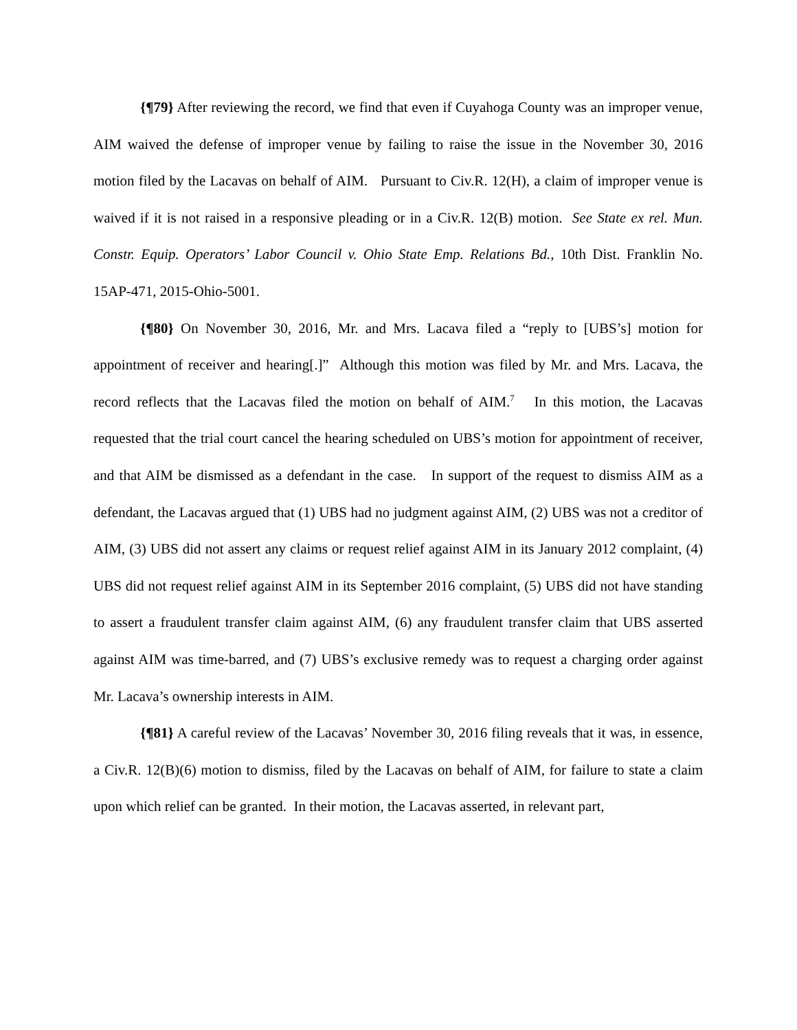{¶79} After reviewing the record, we find that even if Cuyahoga County was an improper venue, AIM waived the defense of improper venue by failing to raise the issue in the November 30, 2016 motion filed by the Lacavas on behalf of AIM. Pursuant to Civ.R. 12(H), a claim of improper venue is waived if it is not raised in a responsive pleading or in a Civ.R. 12(B) motion. See State ex rel. Mun. Constr. Equip. Operators’ Labor Council v. Ohio State Emp. Relations Bd., 10th Dist. Franklin No. 15AP-471, 2015-Ohio-5001.
{¶80} On November 30, 2016, Mr. and Mrs. Lacava filed a “reply to [UBS’s] motion for appointment of receiver and hearing[.]” Although this motion was filed by Mr. and Mrs. Lacava, the record reflects that the Lacavas filed the motion on behalf of AIM.<sup>7</sup> In this motion, the Lacavas requested that the trial court cancel the hearing scheduled on UBS’s motion for appointment of receiver, and that AIM be dismissed as a defendant in the case. In support of the request to dismiss AIM as a defendant, the Lacavas argued that (1) UBS had no judgment against AIM, (2) UBS was not a creditor of AIM, (3) UBS did not assert any claims or request relief against AIM in its January 2012 complaint, (4) UBS did not request relief against AIM in its September 2016 complaint, (5) UBS did not have standing to assert a fraudulent transfer claim against AIM, (6) any fraudulent transfer claim that UBS asserted against AIM was time-barred, and (7) UBS’s exclusive remedy was to request a charging order against Mr. Lacava’s ownership interests in AIM.
{¶81} A careful review of the Lacavas’ November 30, 2016 filing reveals that it was, in essence, a Civ.R. 12(B)(6) motion to dismiss, filed by the Lacavas on behalf of AIM, for failure to state a claim upon which relief can be granted. In their motion, the Lacavas asserted, in relevant part,